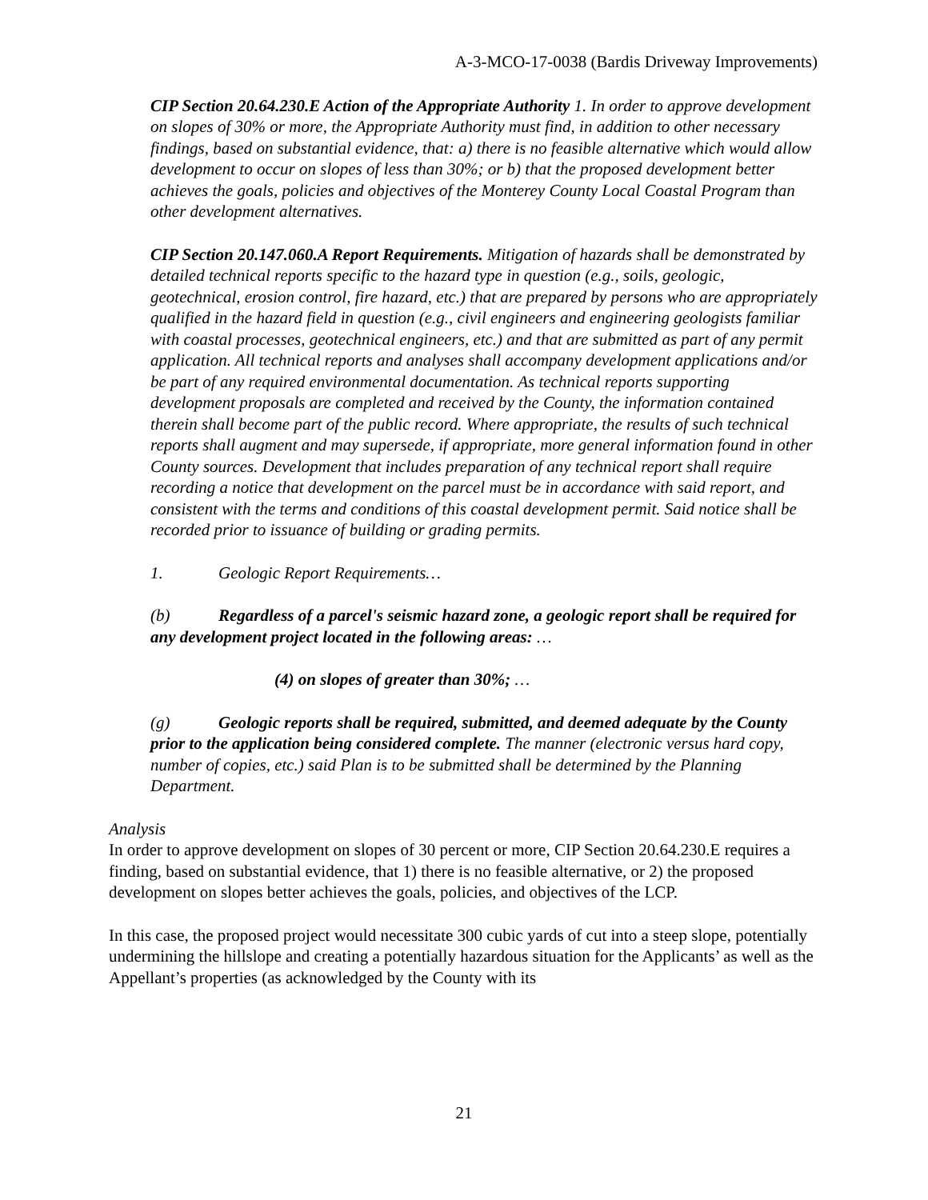A-3-MCO-17-0038 (Bardis Driveway Improvements)
CIP Section 20.64.230.E Action of the Appropriate Authority 1. In order to approve development on slopes of 30% or more, the Appropriate Authority must find, in addition to other necessary findings, based on substantial evidence, that: a) there is no feasible alternative which would allow development to occur on slopes of less than 30%; or b) that the proposed development better achieves the goals, policies and objectives of the Monterey County Local Coastal Program than other development alternatives.
CIP Section 20.147.060.A Report Requirements. Mitigation of hazards shall be demonstrated by detailed technical reports specific to the hazard type in question (e.g., soils, geologic, geotechnical, erosion control, fire hazard, etc.) that are prepared by persons who are appropriately qualified in the hazard field in question (e.g., civil engineers and engineering geologists familiar with coastal processes, geotechnical engineers, etc.) and that are submitted as part of any permit application. All technical reports and analyses shall accompany development applications and/or be part of any required environmental documentation. As technical reports supporting development proposals are completed and received by the County, the information contained therein shall become part of the public record. Where appropriate, the results of such technical reports shall augment and may supersede, if appropriate, more general information found in other County sources. Development that includes preparation of any technical report shall require recording a notice that development on the parcel must be in accordance with said report, and consistent with the terms and conditions of this coastal development permit. Said notice shall be recorded prior to issuance of building or grading permits.
1. Geologic Report Requirements…
(b) Regardless of a parcel's seismic hazard zone, a geologic report shall be required for any development project located in the following areas: …
(4) on slopes of greater than 30%; …
(g) Geologic reports shall be required, submitted, and deemed adequate by the County prior to the application being considered complete. The manner (electronic versus hard copy, number of copies, etc.) said Plan is to be submitted shall be determined by the Planning Department.
Analysis
In order to approve development on slopes of 30 percent or more, CIP Section 20.64.230.E requires a finding, based on substantial evidence, that 1) there is no feasible alternative, or 2) the proposed development on slopes better achieves the goals, policies, and objectives of the LCP.
In this case, the proposed project would necessitate 300 cubic yards of cut into a steep slope, potentially undermining the hillslope and creating a potentially hazardous situation for the Applicants’ as well as the Appellant’s properties (as acknowledged by the County with its
21